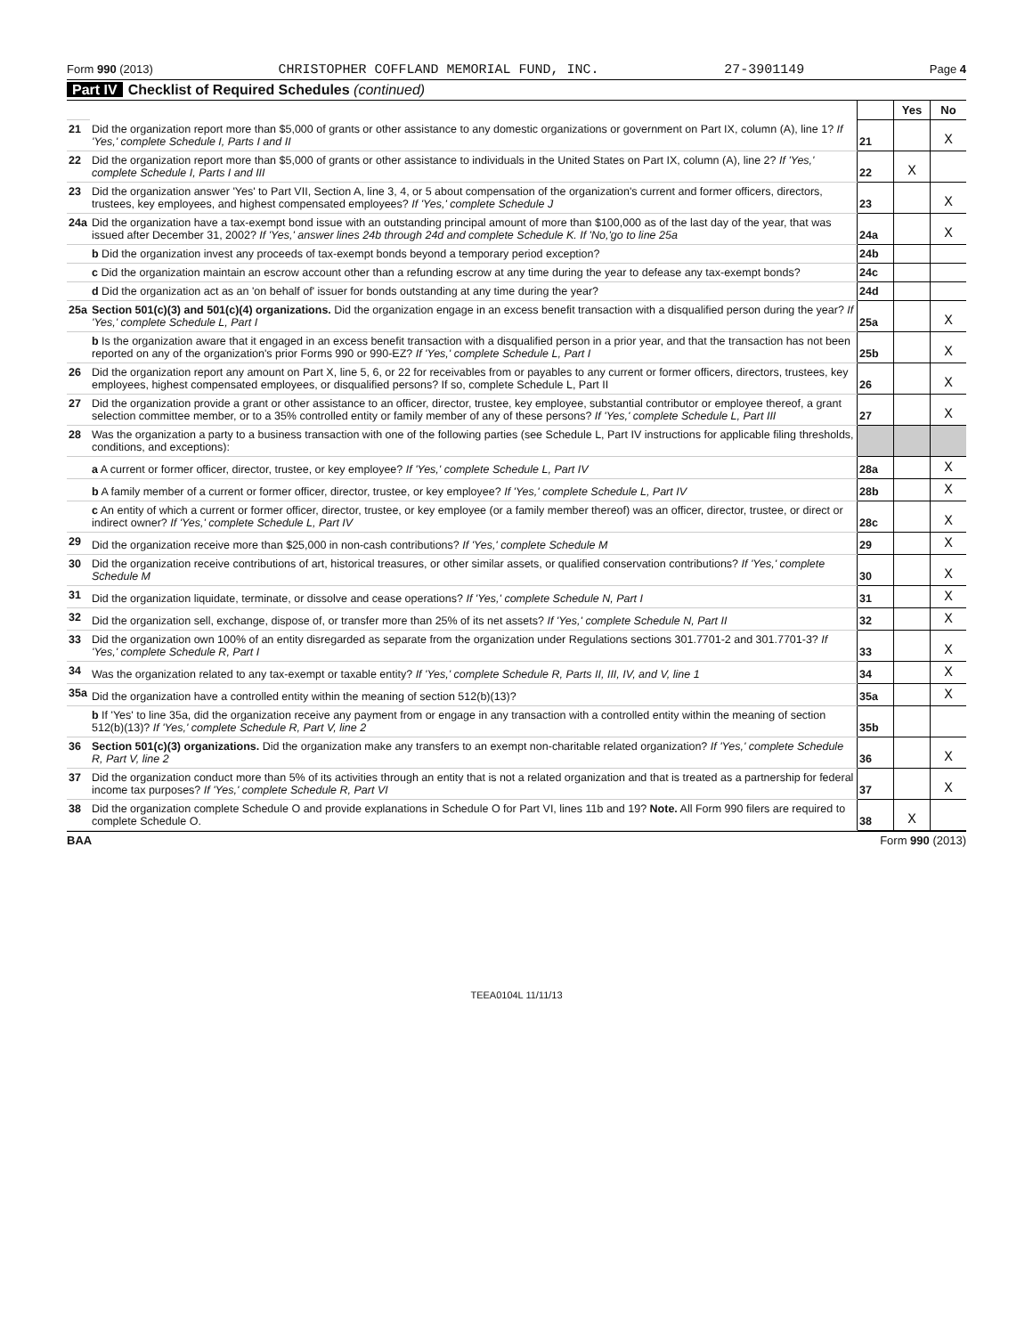Form 990 (2013) CHRISTOPHER COFFLAND MEMORIAL FUND, INC. 27-3901149 Page 4
Part IV Checklist of Required Schedules (continued)
| | | | Yes | No |
| 21 | Did the organization report more than $5,000 of grants or other assistance to any domestic organizations or government on Part IX, column (A), line 1? If 'Yes,' complete Schedule I, Parts I and II | 21 | | X |
| 22 | Did the organization report more than $5,000 of grants or other assistance to individuals in the United States on Part IX, column (A), line 2? If 'Yes,' complete Schedule I, Parts I and III | 22 | X | |
| 23 | Did the organization answer 'Yes' to Part VII, Section A, line 3, 4, or 5 about compensation of the organization's current and former officers, directors, trustees, key employees, and highest compensated employees? If 'Yes,' complete Schedule J | 23 | | X |
| 24a | Did the organization have a tax-exempt bond issue with an outstanding principal amount of more than $100,000 as of the last day of the year, that was issued after December 31, 2002? If 'Yes,' answer lines 24b through 24d and complete Schedule K. If 'No,'go to line 25a | 24a | | X |
| | b Did the organization invest any proceeds of tax-exempt bonds beyond a temporary period exception? | 24b | | |
| | c Did the organization maintain an escrow account other than a refunding escrow at any time during the year to defease any tax-exempt bonds? | 24c | | |
| | d Did the organization act as an 'on behalf of' issuer for bonds outstanding at any time during the year? | 24d | | |
| 25a | Section 501(c)(3) and 501(c)(4) organizations. Did the organization engage in an excess benefit transaction with a disqualified person during the year? If 'Yes,' complete Schedule L, Part I | 25a | | X |
| | b Is the organization aware that it engaged in an excess benefit transaction with a disqualified person in a prior year, and that the transaction has not been reported on any of the organization's prior Forms 990 or 990-EZ? If 'Yes,' complete Schedule L, Part I | 25b | | X |
| 26 | Did the organization report any amount on Part X, line 5, 6, or 22 for receivables from or payables to any current or former officers, directors, trustees, key employees, highest compensated employees, or disqualified persons? If so, complete Schedule L, Part II | 26 | | X |
| 27 | Did the organization provide a grant or other assistance to an officer, director, trustee, key employee, substantial contributor or employee thereof, a grant selection committee member, or to a 35% controlled entity or family member of any of these persons? If 'Yes,' complete Schedule L, Part III | 27 | | X |
| 28 | Was the organization a party to a business transaction with one of the following parties (see Schedule L, Part IV instructions for applicable filing thresholds, conditions, and exceptions): | | | |
| | a A current or former officer, director, trustee, or key employee? If 'Yes,' complete Schedule L, Part IV | 28a | | X |
| | b A family member of a current or former officer, director, trustee, or key employee? If 'Yes,' complete Schedule L, Part IV | 28b | | X |
| | c An entity of which a current or former officer, director, trustee, or key employee (or a family member thereof) was an officer, director, trustee, or direct or indirect owner? If 'Yes,' complete Schedule L, Part IV | 28c | | X |
| 29 | Did the organization receive more than $25,000 in non-cash contributions? If 'Yes,' complete Schedule M | 29 | | X |
| 30 | Did the organization receive contributions of art, historical treasures, or other similar assets, or qualified conservation contributions? If 'Yes,' complete Schedule M | 30 | | X |
| 31 | Did the organization liquidate, terminate, or dissolve and cease operations? If 'Yes,' complete Schedule N, Part I | 31 | | X |
| 32 | Did the organization sell, exchange, dispose of, or transfer more than 25% of its net assets? If 'Yes,' complete Schedule N, Part II | 32 | | X |
| 33 | Did the organization own 100% of an entity disregarded as separate from the organization under Regulations sections 301.7701-2 and 301.7701-3? If 'Yes,' complete Schedule R, Part I | 33 | | X |
| 34 | Was the organization related to any tax-exempt or taxable entity? If 'Yes,' complete Schedule R, Parts II, III, IV, and V, line 1 | 34 | | X |
| 35a | Did the organization have a controlled entity within the meaning of section 512(b)(13)? | 35a | | X |
| | b If 'Yes' to line 35a, did the organization receive any payment from or engage in any transaction with a controlled entity within the meaning of section 512(b)(13)? If 'Yes,' complete Schedule R, Part V, line 2 | 35b | | |
| 36 | Section 501(c)(3) organizations. Did the organization make any transfers to an exempt non-charitable related organization? If 'Yes,' complete Schedule R, Part V, line 2 | 36 | | X |
| 37 | Did the organization conduct more than 5% of its activities through an entity that is not a related organization and that is treated as a partnership for federal income tax purposes? If 'Yes,' complete Schedule R, Part VI | 37 | | X |
| 38 | Did the organization complete Schedule O and provide explanations in Schedule O for Part VI, lines 11b and 19? Note. All Form 990 filers are required to complete Schedule O. | 38 | X | |
BAA Form 990 (2013)
TEEA0104L 11/11/13